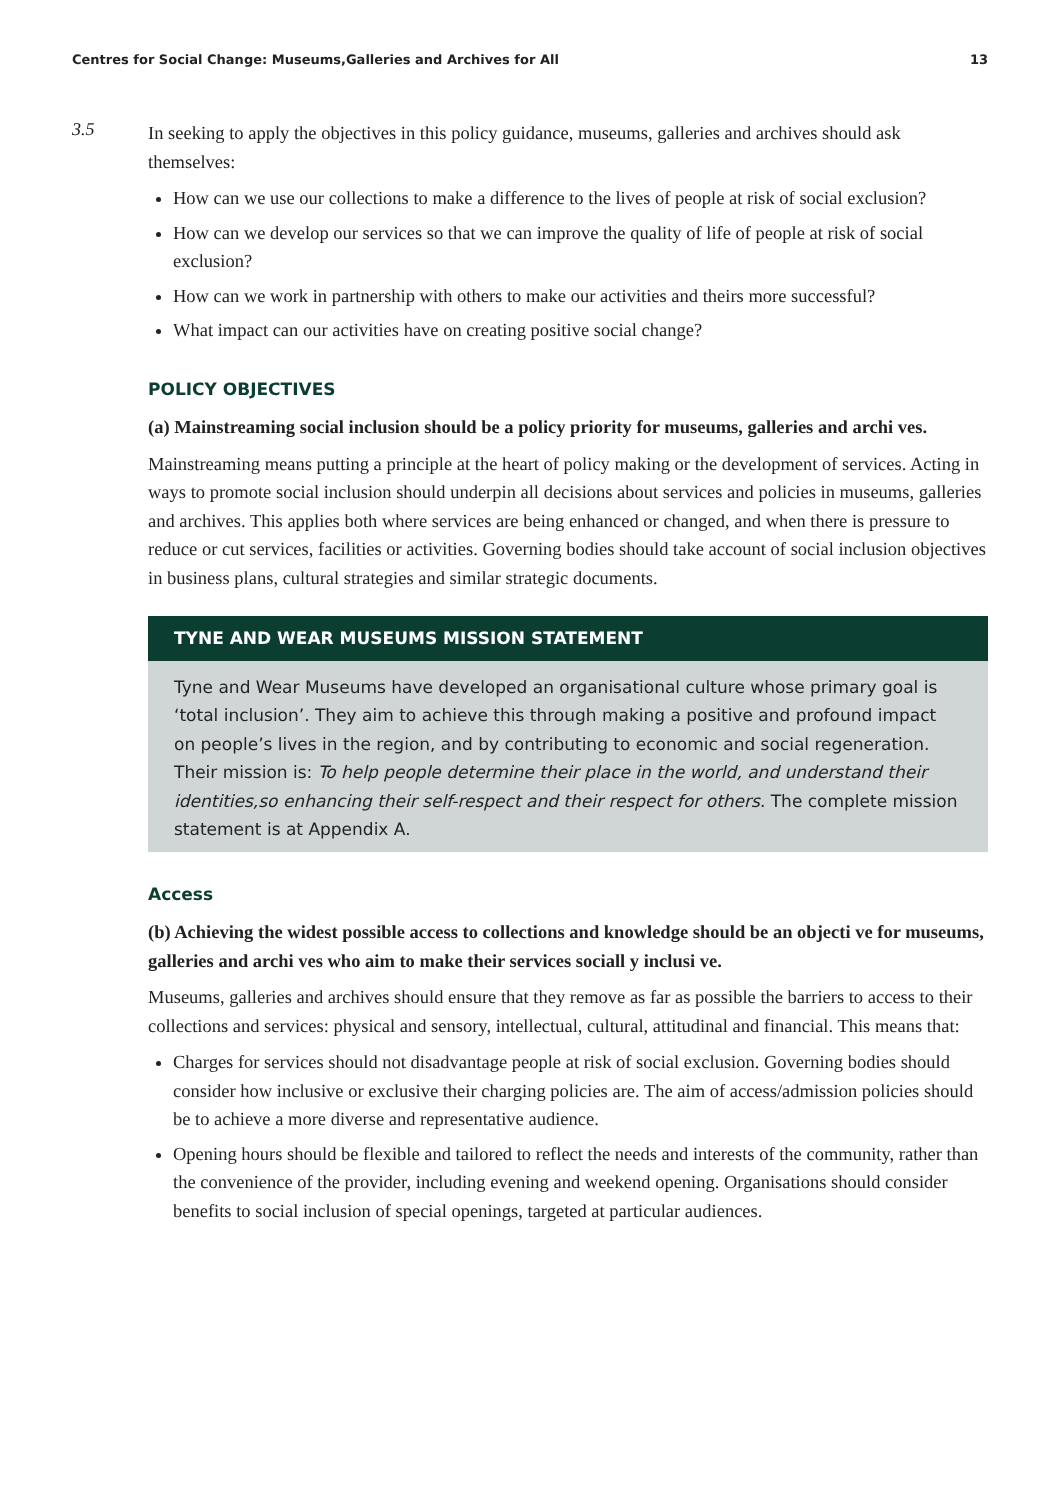Centres for Social Change: Museums,Galleries and Archives for All 13
3.5
In seeking to apply the objectives in this policy guidance, museums, galleries and archives should ask themselves:
How can we use our collections to make a difference to the lives of people at risk of social exclusion?
How can we develop our services so that we can improve the quality of life of people at risk of social exclusion?
How can we work in partnership with others to make our activities and theirs more successful?
What impact can our activities have on creating positive social change?
POLICY OBJECTIVES
(a) Mainstreaming social inclusion should be a policy priority for museums, galleries and archi ves.
Mainstreaming means putting a principle at the heart of policy making or the development of services. Acting in ways to promote social inclusion should underpin all decisions about services and policies in museums, galleries and archives. This applies both where services are being enhanced or changed, and when there is pressure to reduce or cut services, facilities or activities. Governing bodies should take account of social inclusion objectives in business plans, cultural strategies and similar strategic documents.
TYNE AND WEAR MUSEUMS MISSION STATEMENT
Tyne and Wear Museums have developed an organisational culture whose primary goal is ‘total inclusion’. They aim to achieve this through making a positive and profound impact on people’s lives in the region, and by contributing to economic and social regeneration. Their mission is: To help people determine their place in the world, and understand their identities,so enhancing their self-respect and their respect for others. The complete mission statement is at Appendix A.
Access
(b) Achieving the widest possible access to collections and knowledge should be an objecti ve for museums, galleries and archi ves who aim to make their services sociall y inclusi ve.
Museums, galleries and archives should ensure that they remove as far as possible the barriers to access to their collections and services: physical and sensory, intellectual, cultural, attitudinal and financial. This means that:
Charges for services should not disadvantage people at risk of social exclusion. Governing bodies should consider how inclusive or exclusive their charging policies are. The aim of access/admission policies should be to achieve a more diverse and representative audience.
Opening hours should be flexible and tailored to reflect the needs and interests of the community, rather than the convenience of the provider, including evening and weekend opening. Organisations should consider benefits to social inclusion of special openings, targeted at particular audiences.